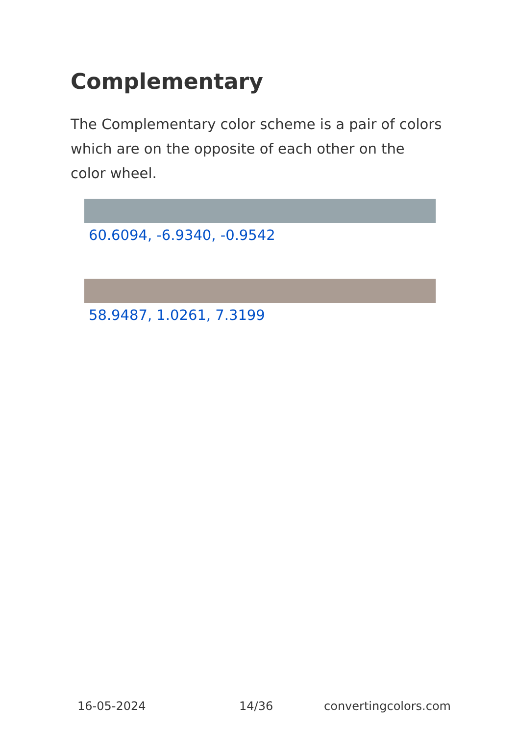Complementary
The Complementary color scheme is a pair of colors which are on the opposite of each other on the color wheel.
60.6094, -6.9340, -0.9542
58.9487, 1.0261, 7.3199
16-05-2024 14/36 convertingcolors.com